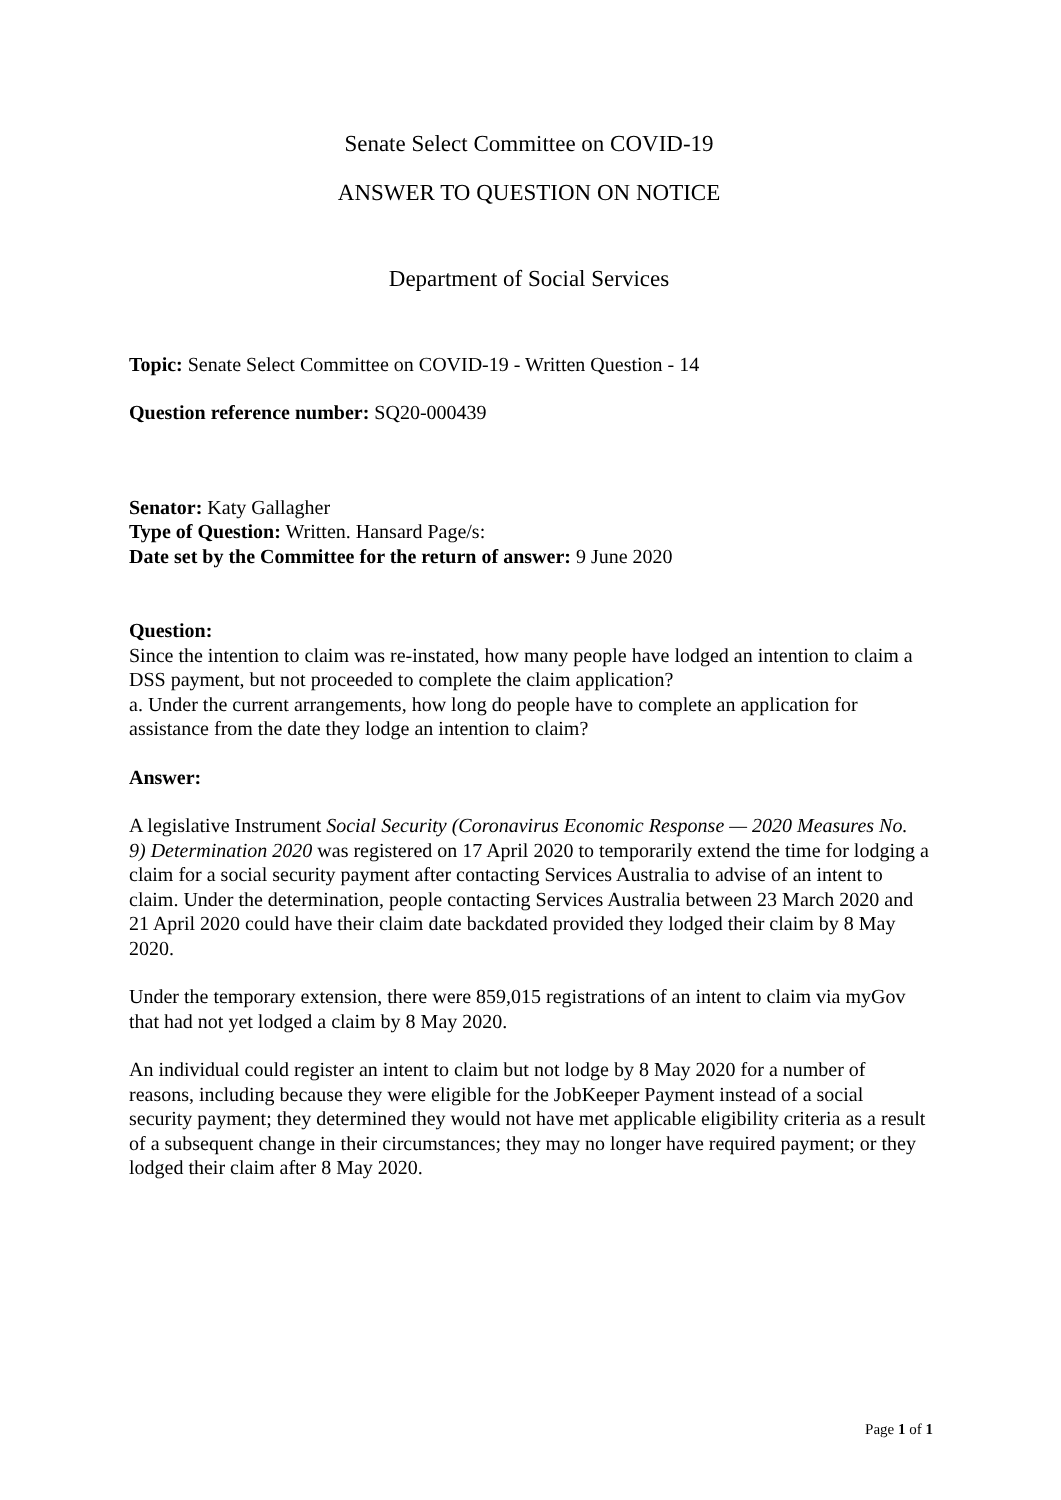Senate Select Committee on COVID-19
ANSWER TO QUESTION ON NOTICE
Department of Social Services
Topic: Senate Select Committee on COVID-19 - Written Question - 14
Question reference number: SQ20-000439
Senator: Katy Gallagher
Type of Question: Written. Hansard Page/s:
Date set by the Committee for the return of answer: 9 June 2020
Question:
Since the intention to claim was re-instated, how many people have lodged an intention to claim a DSS payment, but not proceeded to complete the claim application?
a. Under the current arrangements, how long do people have to complete an application for assistance from the date they lodge an intention to claim?
Answer:
A legislative Instrument Social Security (Coronavirus Economic Response — 2020 Measures No. 9) Determination 2020 was registered on 17 April 2020 to temporarily extend the time for lodging a claim for a social security payment after contacting Services Australia to advise of an intent to claim. Under the determination, people contacting Services Australia between 23 March 2020 and 21 April 2020 could have their claim date backdated provided they lodged their claim by 8 May 2020.
Under the temporary extension, there were 859,015 registrations of an intent to claim via myGov that had not yet lodged a claim by 8 May 2020.
An individual could register an intent to claim but not lodge by 8 May 2020 for a number of reasons, including because they were eligible for the JobKeeper Payment instead of a social security payment; they determined they would not have met applicable eligibility criteria as a result of a subsequent change in their circumstances; they may no longer have required payment; or they lodged their claim after 8 May 2020.
Page 1 of 1